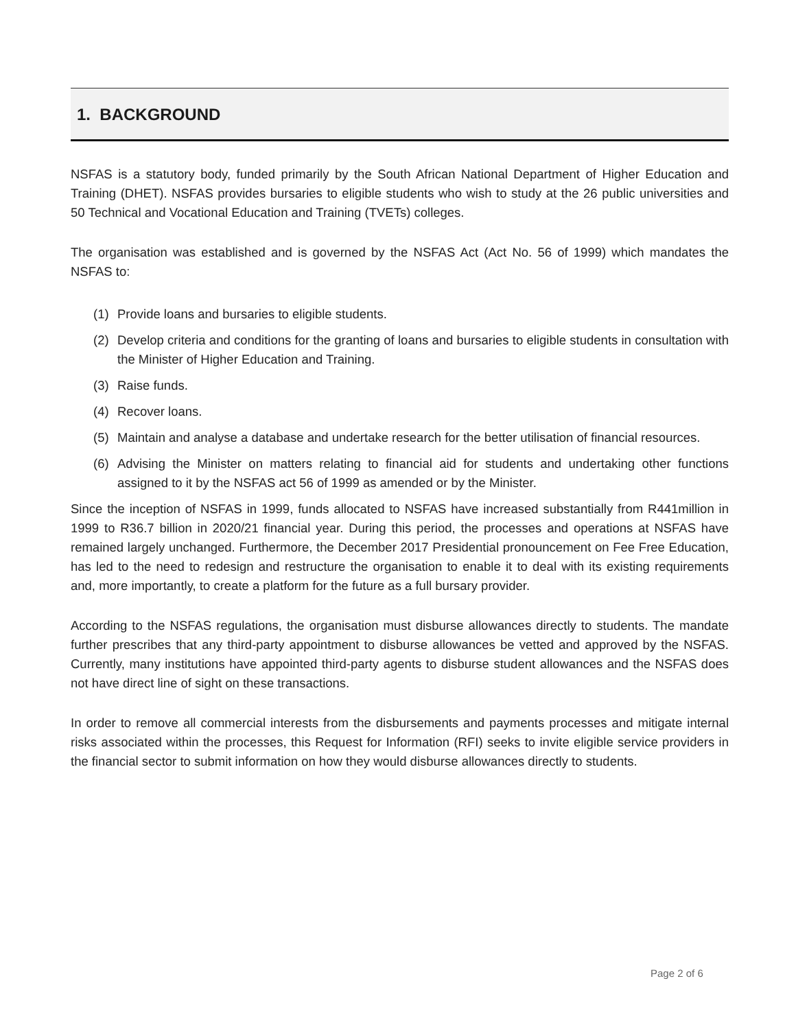1. BACKGROUND
NSFAS is a statutory body, funded primarily by the South African National Department of Higher Education and Training (DHET). NSFAS provides bursaries to eligible students who wish to study at the 26 public universities and 50 Technical and Vocational Education and Training (TVETs) colleges.
The organisation was established and is governed by the NSFAS Act (Act No. 56 of 1999) which mandates the NSFAS to:
(1) Provide loans and bursaries to eligible students.
(2) Develop criteria and conditions for the granting of loans and bursaries to eligible students in consultation with the Minister of Higher Education and Training.
(3) Raise funds.
(4) Recover loans.
(5) Maintain and analyse a database and undertake research for the better utilisation of financial resources.
(6) Advising the Minister on matters relating to financial aid for students and undertaking other functions assigned to it by the NSFAS act 56 of 1999 as amended or by the Minister.
Since the inception of NSFAS in 1999, funds allocated to NSFAS have increased substantially from R441million in 1999 to R36.7 billion in 2020/21 financial year. During this period, the processes and operations at NSFAS have remained largely unchanged. Furthermore, the December 2017 Presidential pronouncement on Fee Free Education, has led to the need to redesign and restructure the organisation to enable it to deal with its existing requirements and, more importantly, to create a platform for the future as a full bursary provider.
According to the NSFAS regulations, the organisation must disburse allowances directly to students. The mandate further prescribes that any third-party appointment to disburse allowances be vetted and approved by the NSFAS. Currently, many institutions have appointed third-party agents to disburse student allowances and the NSFAS does not have direct line of sight on these transactions.
In order to remove all commercial interests from the disbursements and payments processes and mitigate internal risks associated within the processes, this Request for Information (RFI) seeks to invite eligible service providers in the financial sector to submit information on how they would disburse allowances directly to students.
Page 2 of 6